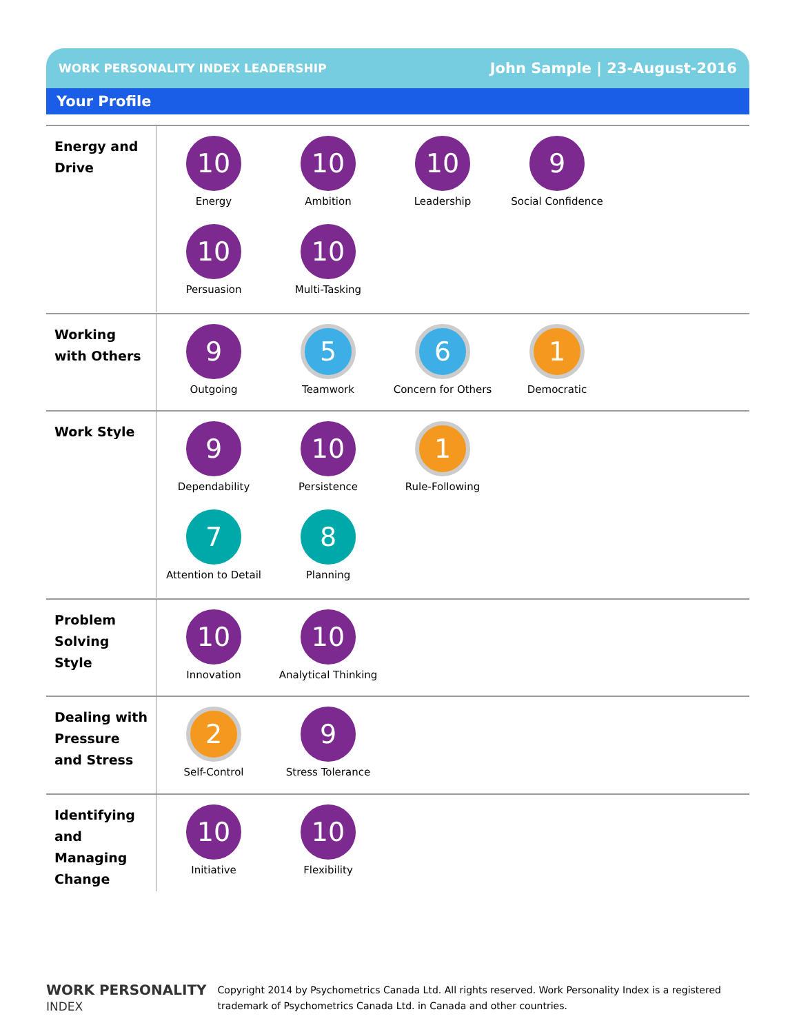WORK PERSONALITY INDEX LEADERSHIP John Sample | 23-August-2016
Your Profile
Energy and Drive
10
Energy
10
Ambition
10
Leadership
9
Social Confidence
10
Persuasion
10
Multi-Tasking
Working with Others
9
Outgoing
5
Teamwork
6
Concern for Others
1
Democratic
Work Style
9
Dependability
10
Persistence
1
Rule-Following
7
Attention to Detail
8
Planning
Problem Solving Style
10
Innovation
10
Analytical Thinking
Dealing with Pressure and Stress
2
Self-Control
9
Stress Tolerance
Identifying and Managing Change
10
Initiative
10
Flexibility
WORK PERSONALITY
INDEX
Copyright 2014 by Psychometrics Canada Ltd. All rights reserved. Work Personality Index is a registered
trademark of Psychometrics Canada Ltd. in Canada and other countries.